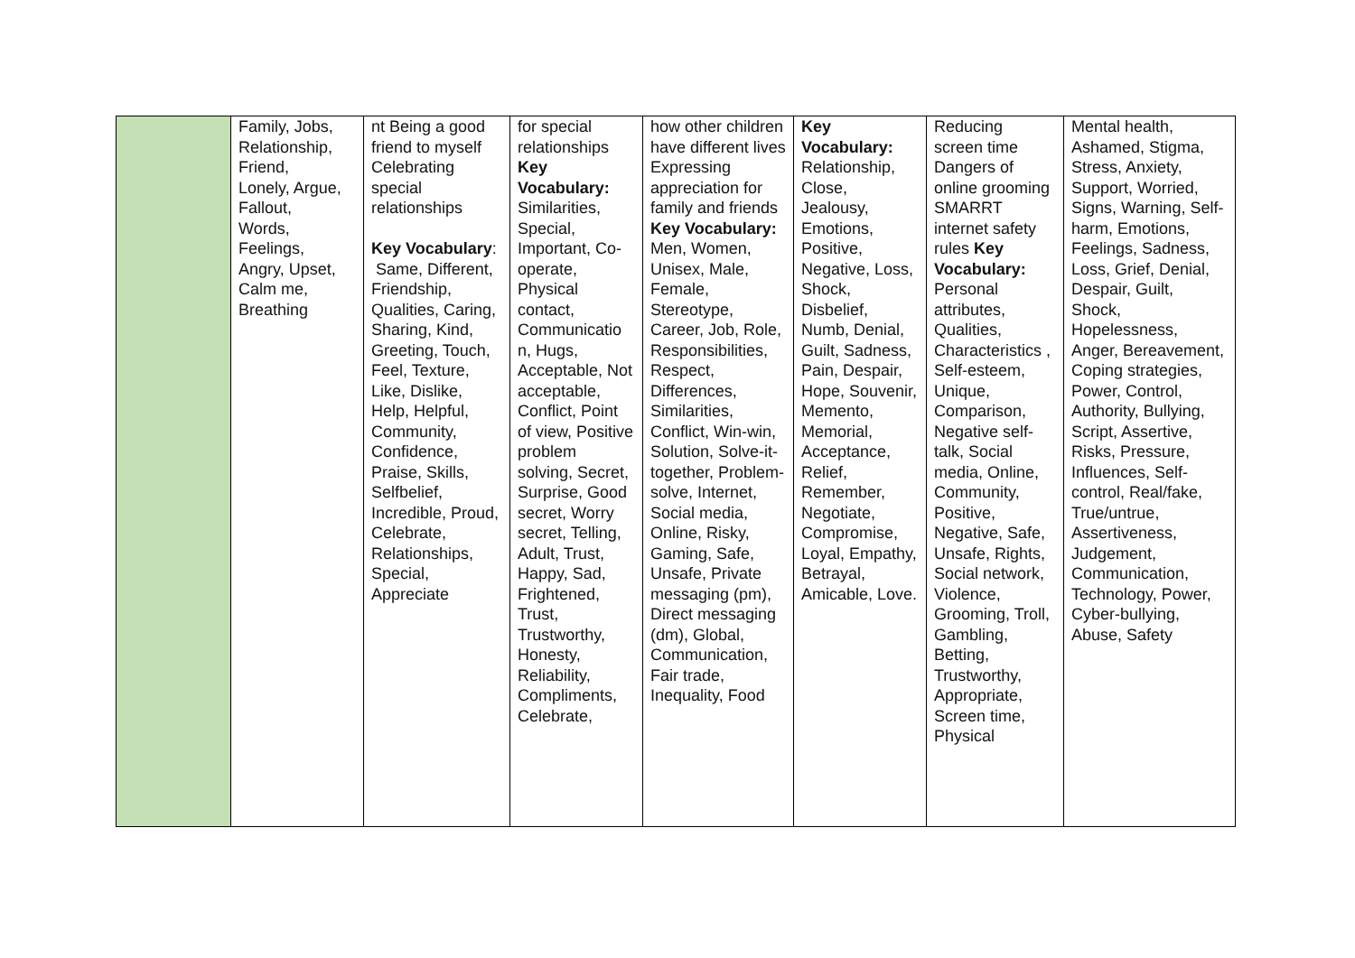| | Family, Jobs, Relationship, Friend, Lonely, Argue, Fallout, Words, Feelings, Angry, Upset, Calm me, Breathing | nt Being a good friend to myself Celebrating special relationships Key Vocabulary : Same, Different, Friendship, Qualities, Caring, Sharing, Kind, Greeting, Touch, Feel, Texture, Like, Dislike, Help, Helpful, Community, Confidence, Praise, Skills, Selfbelief, Incredible, Proud, Celebrate, Relationships, Special, Appreciate | for special relationships Key Vocabulary: Similarities, Special, Important, Co-operate, Physical contact, Communicatio n, Hugs, Acceptable, Not acceptable, Conflict, Point of view, Positive problem solving, Secret, Surprise, Good secret, Worry secret, Telling, Adult, Trust, Happy, Sad, Frightened, Trust, Trustworthy, Honesty, Reliability, Compliments, Celebrate, | how other children have different lives Expressing appreciation for family and friends Key Vocabulary: Men, Women, Unisex, Male, Female, Stereotype, Career, Job, Role, Responsibilities, Respect, Differences, Similarities, Conflict, Win-win, Solution, Solve-it-together, Problem-solve, Internet, Social media, Online, Risky, Gaming, Safe, Unsafe, Private messaging (pm), Direct messaging (dm), Global, Communication, Fair trade, Inequality, Food | Key Vocabulary: Relationship, Close, Jealousy, Emotions, Positive, Negative, Loss, Shock, Disbelief, Numb, Denial, Guilt, Sadness, Pain, Despair, Hope, Souvenir, Memento, Memorial, Acceptance, Relief, Remember, Negotiate, Compromise, Loyal, Empathy, Betrayal, Amicable, Love. | Reducing screen time Dangers of online grooming SMARRT internet safety rules Key Vocabulary: Personal attributes, Qualities, Characteristics , Self-esteem, Unique, Comparison, Negative self-talk, Social media, Online, Community, Positive, Negative, Safe, Unsafe, Rights, Social network, Violence, Grooming, Troll, Gambling, Betting, Trustworthy, Appropriate, Screen time, Physical | Mental health, Ashamed, Stigma, Stress, Anxiety, Support, Worried, Signs, Warning, Self-harm, Emotions, Feelings, Sadness, Loss, Grief, Denial, Despair, Guilt, Shock, Hopelessness, Anger, Bereavement, Coping strategies, Power, Control, Authority, Bullying, Script, Assertive, Risks, Pressure, Influences, Self-control, Real/fake, True/untrue, Assertiveness, Judgement, Communication, Technology, Power, Cyber-bullying, Abuse, Safety |